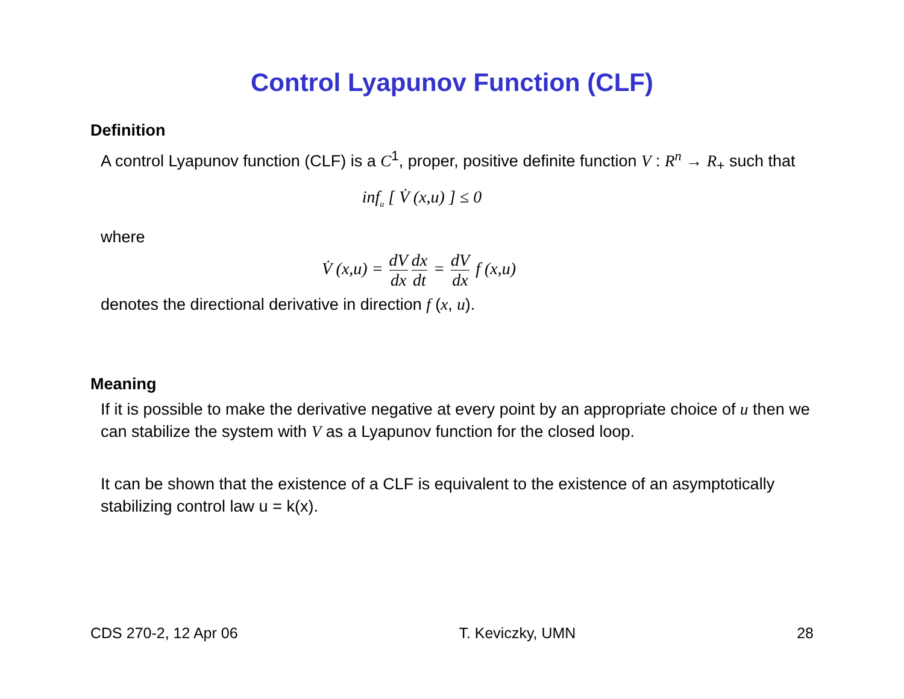Control Lyapunov Function (CLF)
Definition
A control Lyapunov function (CLF) is a C<sup>1</sup>, proper, positive definite function V : R<sup>n</sup> → R<sub>+</sub> such that
inf<sub>u</sub> [ V̇ (x,u) ] ≤ 0
where
V̇ (x,u) = dV dx dx dt = dV dx f (x,u)
denotes the directional derivative in direction f (x, u).
Meaning
If it is possible to make the derivative negative at every point by an appropriate choice of u then we can stabilize the system with V as a Lyapunov function for the closed loop.
It can be shown that the existence of a CLF is equivalent to the existence of an asymptotically stabilizing control law u = k(x).
CDS 270-2, 12 Apr 06 T. Keviczky, UMN 28